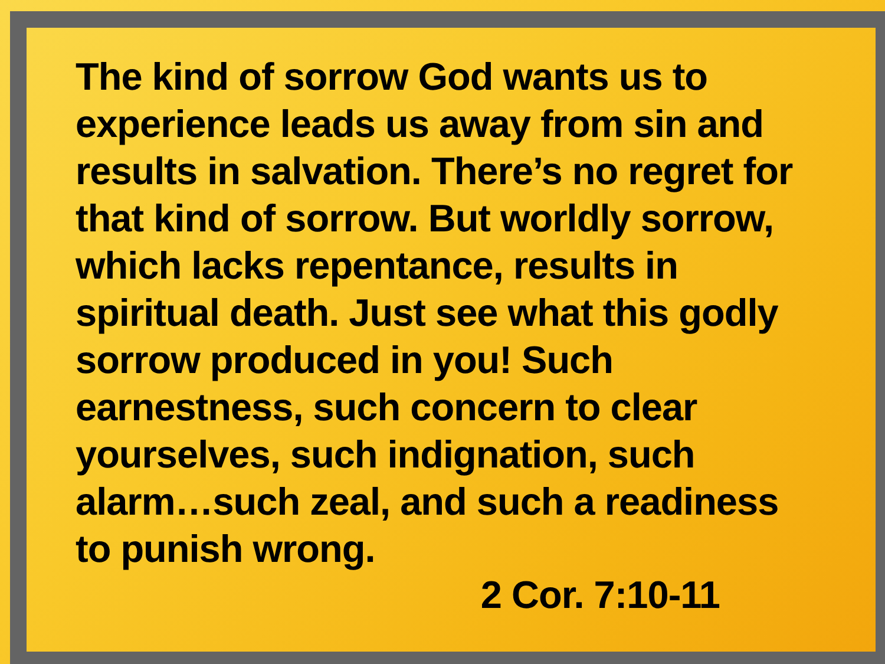The kind of sorrow God wants us to experience leads us away from sin and results in salvation. There’s no regret for that kind of sorrow. But worldly sorrow, which lacks repentance, results in spiritual death. Just see what this godly sorrow produced in you! Such earnestness, such concern to clear yourselves, such indignation, such alarm…such zeal, and such a readiness to punish wrong.
2 Cor. 7:10-11